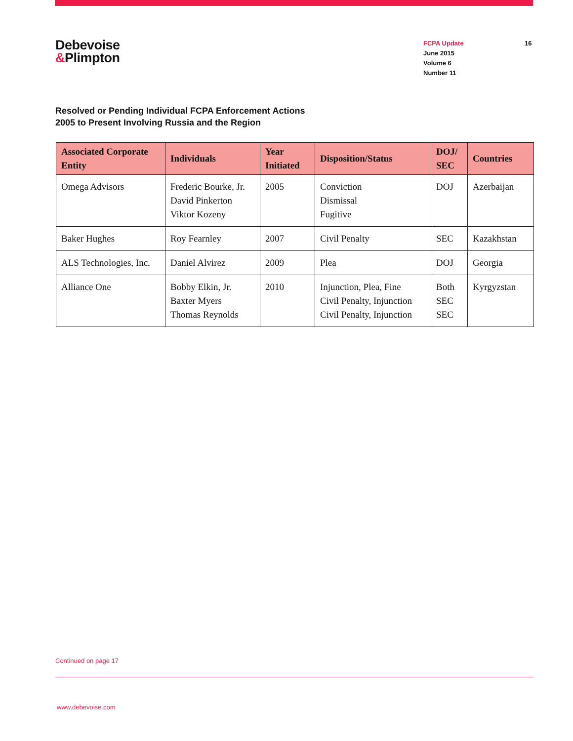Debevoise
&Plimpton
FCPA Update
June 2015
Volume 6
Number 11
16
Resolved or Pending Individual FCPA Enforcement Actions
2005 to Present Involving Russia and the Region
| Associated Corporate Entity | Individuals | Year Initiated | Disposition/Status | DOJ/ SEC | Countries |
| --- | --- | --- | --- | --- | --- |
| Omega Advisors | Frederic Bourke, Jr. David Pinkerton Viktor Kozeny | 2005 | Conviction Dismissal Fugitive | DOJ | Azerbaijan |
| Baker Hughes | Roy Fearnley | 2007 | Civil Penalty | SEC | Kazakhstan |
| ALS Technologies, Inc. | Daniel Alvirez | 2009 | Plea | DOJ | Georgia |
| Alliance One | Bobby Elkin, Jr. Baxter Myers Thomas Reynolds | 2010 | Injunction, Plea, Fine Civil Penalty, Injunction Civil Penalty, Injunction | Both SEC SEC | Kyrgyzstan |
Continued on page 17
www.debevoise.com